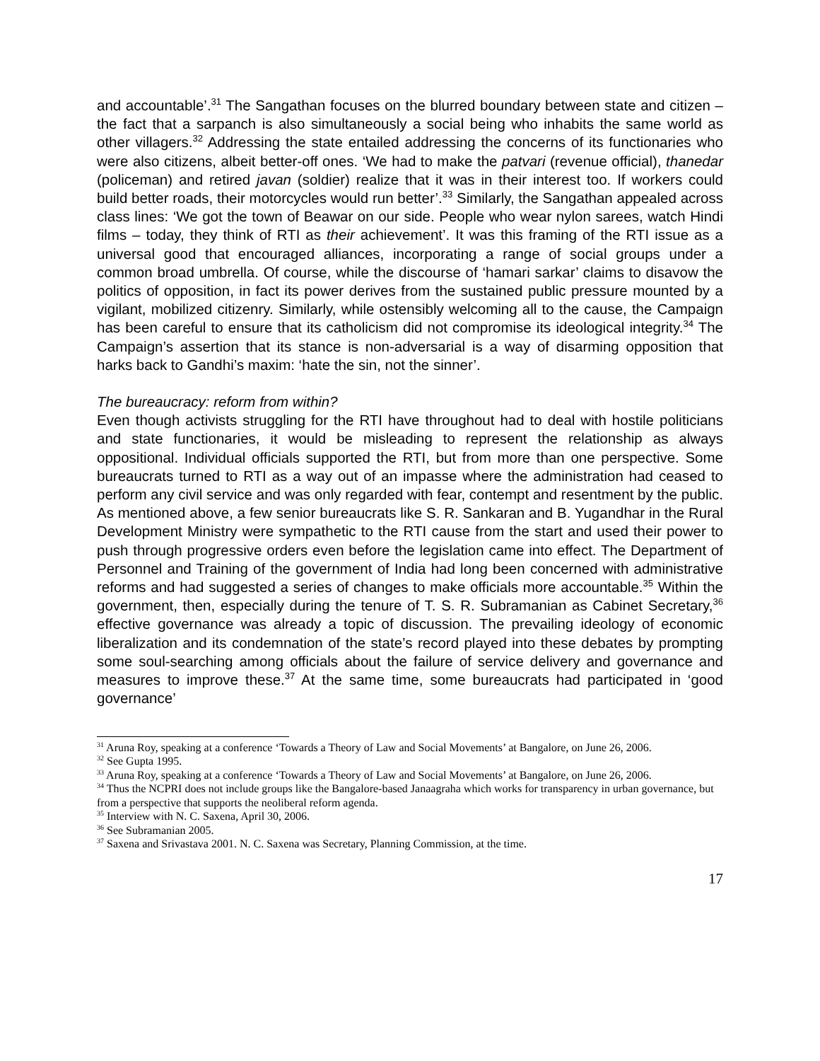and accountable’.<sup>31</sup> The Sangathan focuses on the blurred boundary between state and citizen – the fact that a sarpanch is also simultaneously a social being who inhabits the same world as other villagers.<sup>32</sup> Addressing the state entailed addressing the concerns of its functionaries who were also citizens, albeit better-off ones. ‘We had to make the patvari (revenue official), thanedar (policeman) and retired javan (soldier) realize that it was in their interest too. If workers could build better roads, their motorcycles would run better’.<sup>33</sup> Similarly, the Sangathan appealed across class lines: ‘We got the town of Beawar on our side. People who wear nylon sarees, watch Hindi films – today, they think of RTI as their achievement’. It was this framing of the RTI issue as a universal good that encouraged alliances, incorporating a range of social groups under a common broad umbrella. Of course, while the discourse of ‘hamari sarkar’ claims to disavow the politics of opposition, in fact its power derives from the sustained public pressure mounted by a vigilant, mobilized citizenry. Similarly, while ostensibly welcoming all to the cause, the Campaign has been careful to ensure that its catholicism did not compromise its ideological integrity.<sup>34</sup> The Campaign’s assertion that its stance is non-adversarial is a way of disarming opposition that harks back to Gandhi’s maxim: ‘hate the sin, not the sinner’.
The bureaucracy: reform from within?
Even though activists struggling for the RTI have throughout had to deal with hostile politicians and state functionaries, it would be misleading to represent the relationship as always oppositional. Individual officials supported the RTI, but from more than one perspective. Some bureaucrats turned to RTI as a way out of an impasse where the administration had ceased to perform any civil service and was only regarded with fear, contempt and resentment by the public. As mentioned above, a few senior bureaucrats like S. R. Sankaran and B. Yugandhar in the Rural Development Ministry were sympathetic to the RTI cause from the start and used their power to push through progressive orders even before the legislation came into effect. The Department of Personnel and Training of the government of India had long been concerned with administrative reforms and had suggested a series of changes to make officials more accountable.<sup>35</sup> Within the government, then, especially during the tenure of T. S. R. Subramanian as Cabinet Secretary,<sup>36</sup> effective governance was already a topic of discussion. The prevailing ideology of economic liberalization and its condemnation of the state’s record played into these debates by prompting some soul-searching among officials about the failure of service delivery and governance and measures to improve these.<sup>37</sup> At the same time, some bureaucrats had participated in ‘good governance’
<sup>31</sup> Aruna Roy, speaking at a conference ‘Towards a Theory of Law and Social Movements’ at Bangalore, on June 26, 2006.
<sup>32</sup> See Gupta 1995.
<sup>33</sup> Aruna Roy, speaking at a conference ‘Towards a Theory of Law and Social Movements’ at Bangalore, on June 26, 2006.
<sup>34</sup> Thus the NCPRI does not include groups like the Bangalore-based Janaagraha which works for transparency in urban governance, but from a perspective that supports the neoliberal reform agenda.
<sup>35</sup> Interview with N. C. Saxena, April 30, 2006.
<sup>36</sup> See Subramanian 2005.
<sup>37</sup> Saxena and Srivastava 2001. N. C. Saxena was Secretary, Planning Commission, at the time.
17